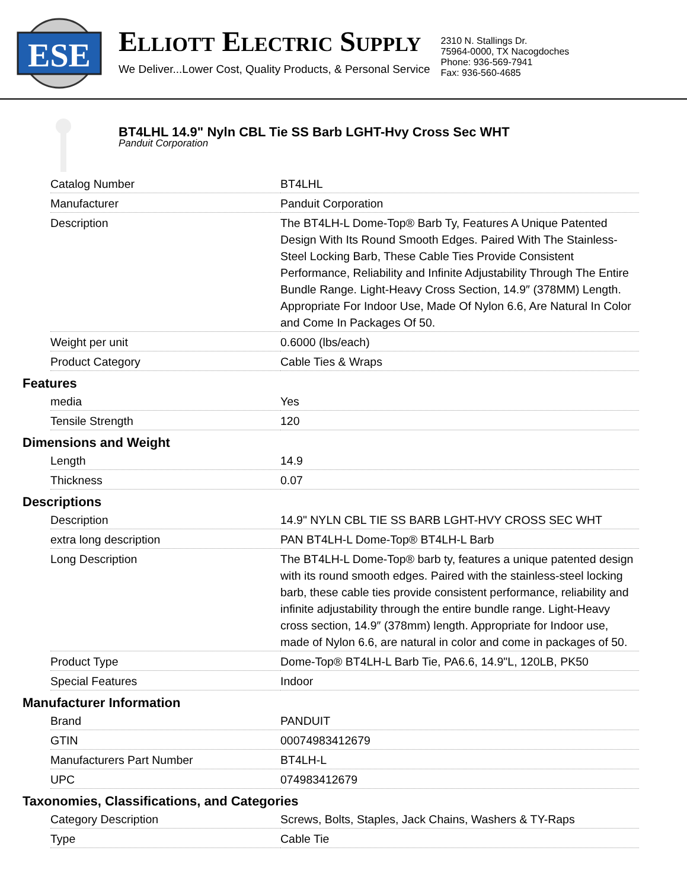ESE
ELLIOTT ELECTRIC SUPPLY
We Deliver...Lower Cost, Quality Products, & Personal Service
2310 N. Stallings Dr.
75964-0000, TX Nacogdoches
Phone: 936-569-7941
Fax: 936-560-4685
BT4LHL 14.9" Nyln CBL Tie SS Barb LGHT-Hvy Cross Sec WHT
Panduit Corporation
| Catalog Number | BT4LHL |
| Manufacturer | Panduit Corporation |
| Description | The BT4LH-L Dome-Top® Barb Ty, Features A Unique Patented Design With Its Round Smooth Edges. Paired With The Stainless-Steel Locking Barb, These Cable Ties Provide Consistent Performance, Reliability and Infinite Adjustability Through The Entire Bundle Range. Light-Heavy Cross Section, 14.9″ (378MM) Length. Appropriate For Indoor Use, Made Of Nylon 6.6, Are Natural In Color and Come In Packages Of 50. |
| Weight per unit | 0.6000 (lbs/each) |
| Product Category | Cable Ties & Wraps |
Features
| media | Yes |
| Tensile Strength | 120 |
Dimensions and Weight
| Length | 14.9 |
| Thickness | 0.07 |
Descriptions
| Description | 14.9" NYLN CBL TIE SS BARB LGHT-HVY CROSS SEC WHT |
| extra long description | PAN BT4LH-L Dome-Top® BT4LH-L Barb |
| Long Description | The BT4LH-L Dome-Top® barb ty, features a unique patented design with its round smooth edges. Paired with the stainless-steel locking barb, these cable ties provide consistent performance, reliability and infinite adjustability through the entire bundle range. Light-Heavy cross section, 14.9″ (378mm) length. Appropriate for Indoor use, made of Nylon 6.6, are natural in color and come in packages of 50. |
| Product Type | Dome-Top® BT4LH-L Barb Tie, PA6.6, 14.9"L, 120LB, PK50 |
| Special Features | Indoor |
Manufacturer Information
| Brand | PANDUIT |
| GTIN | 00074983412679 |
| Manufacturers Part Number | BT4LH-L |
| UPC | 074983412679 |
Taxonomies, Classifications, and Categories
| Category Description | Screws, Bolts, Staples, Jack Chains, Washers & TY-Raps |
| Type | Cable Tie |